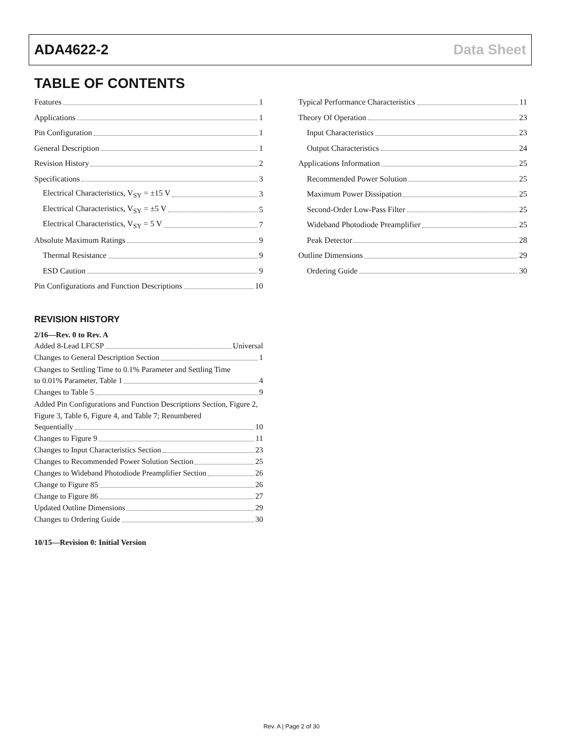ADA4622-2 Data Sheet
TABLE OF CONTENTS
Features 1
Applications 1
Pin Configuration 1
General Description 1
Revision History 2
Specifications 3
Electrical Characteristics, V<sub>SY</sub> = ±15 V 3
Electrical Characteristics, V<sub>SY</sub> = ±5 V 5
Electrical Characteristics, V<sub>SY</sub> = 5 V 7
Absolute Maximum Ratings 9
Thermal Resistance 9
ESD Caution 9
Pin Configurations and Function Descriptions 10
Typical Performance Characteristics 11
Theory Of Operation 23
Input Characteristics 23
Output Characteristics 24
Applications Information 25
Recommended Power Solution 25
Maximum Power Dissipation 25
Second-Order Low-Pass Filter 25
Wideband Photodiode Preamplifier 25
Peak Detector 28
Outline Dimensions 29
Ordering Guide 30
REVISION HISTORY
2/16—Rev. 0 to Rev. A
Added 8-Lead LFCSP Universal
Changes to General Description Section 1
Changes to Settling Time to 0.1% Parameter and Settling Time
to 0.01% Parameter, Table 1 4
Changes to Table 5 9
Added Pin Configurations and Function Descriptions Section, Figure 2, Figure 3, Table 6, Figure 4, and Table 7; Renumbered
Sequentially 10
Changes to Figure 9 11
Changes to Input Characteristics Section 23
Changes to Recommended Power Solution Section 25
Changes to Wideband Photodiode Preamplifier Section 26
Change to Figure 85 26
Change to Figure 86 27
Updated Outline Dimensions 29
Changes to Ordering Guide 30
10/15—Revision 0: Initial Version
Rev. A | Page 2 of 30